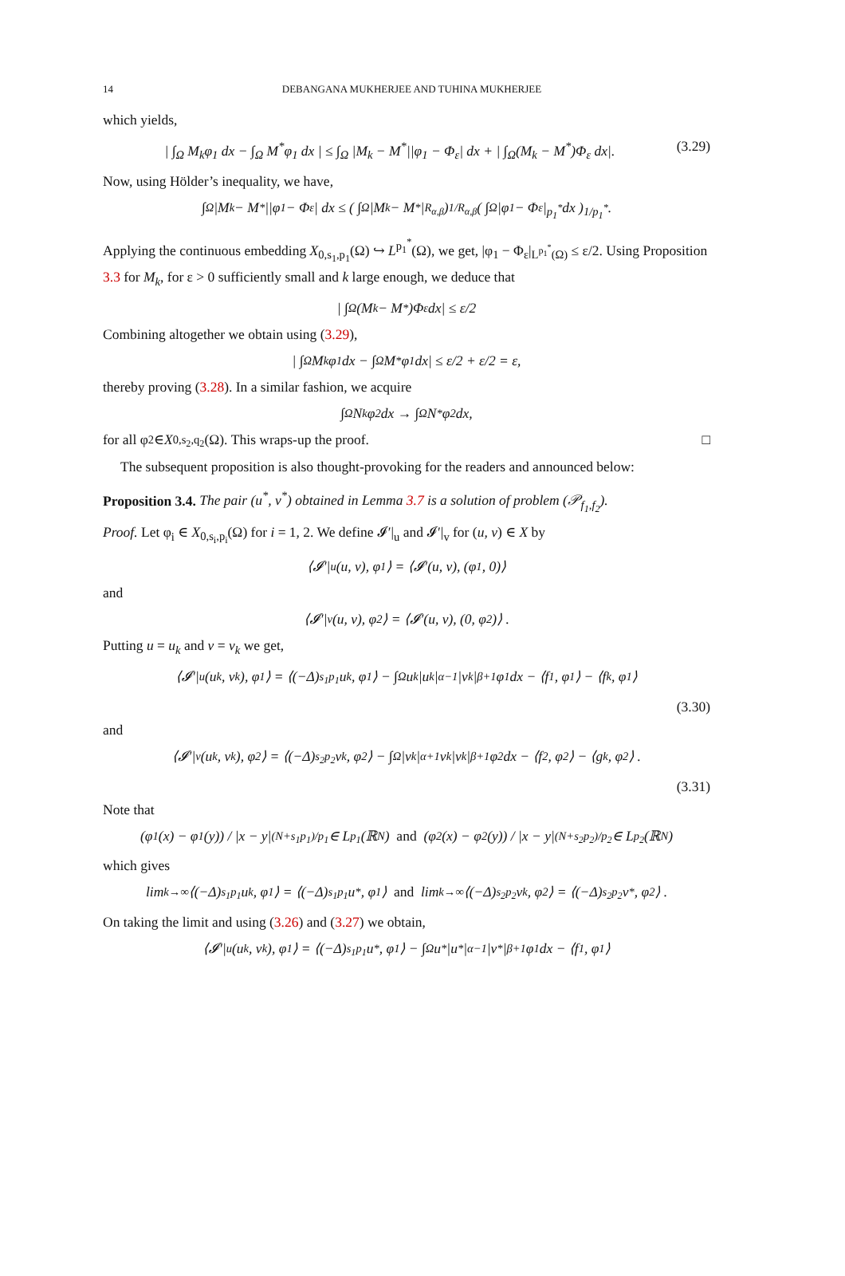14 DEBANGANA MUKHERJEE AND TUHINA MUKHERJEE
which yields,
| ∫<sub>Ω</sub> M<sub>k</sub>φ<sub>1</sub> dx − ∫<sub>Ω</sub> M<sup>*</sup>φ<sub>1</sub> dx | ≤ ∫<sub>Ω</sub> |M<sub>k</sub> − M<sup>*</sup>||φ<sub>1</sub> − Φ<sub>ε</sub>| dx + | ∫<sub>Ω</sub>(M<sub>k</sub> − M<sup>*</sup>)Φ<sub>ε</sub> dx|. (3.29)
Now, using Hölder’s inequality, we have,
∫<sub>Ω</sub> |M<sub>k</sub> − M<sup>*</sup>||φ<sub>1</sub> − Φ<sub>ε</sub>| dx ≤ ( ∫<sub>Ω</sub> |M<sub>k</sub> − M<sup>*</sup>|<sup>R<sub>α,β</sub></sup> )<sup>1/R<sub>α,β</sub></sup> ( ∫<sub>Ω</sub> |φ<sub>1</sub> − Φ<sub>ε</sub>|<sup>p<sub>1</sub><sup>*</sup></sup> dx )<sup>1/p<sub>1</sub><sup>*</sup></sup>.
Applying the continuous embedding X<sub>0,s<sub>1</sub>,p<sub>1</sub></sub>(Ω) ↪ L<sup>p<sub>1</sub><sup>*</sup></sup>(Ω), we get, |φ<sub>1</sub> − Φ<sub>ε</sub>|<sub>L<sup>p<sub>1</sub><sup>*</sup></sup>(Ω)</sub> ≤ ε/2. Using Proposition 3.3 for M<sub>k</sub>, for ε > 0 sufficiently small and k large enough, we deduce that
| ∫<sub>Ω</sub>(M<sub>k</sub> − M<sup>*</sup>)Φ<sub>ε</sub> dx| ≤ ε/2
Combining altogether we obtain using (3.29),
| ∫<sub>Ω</sub> M<sub>k</sub>φ<sub>1</sub> dx − ∫<sub>Ω</sub> M<sup>*</sup>φ<sub>1</sub> dx| ≤ ε/2 + ε/2 = ε,
thereby proving (3.28). In a similar fashion, we acquire
∫<sub>Ω</sub> N<sub>k</sub>φ<sub>2</sub> dx → ∫<sub>Ω</sub> N<sup>*</sup>φ<sub>2</sub> dx,
for all φ<sub>2</sub> ∈ X<sub>0,s<sub>2</sub>,q<sub>2</sub></sub>(Ω). This wraps-up the proof. □
The subsequent proposition is also thought-provoking for the readers and announced below:
Proposition 3.4. The pair (u<sup>*</sup>, v<sup>*</sup>) obtained in Lemma 3.7 is a solution of problem (𝒫<sub>f<sub>1</sub>,f<sub>2</sub></sub>).
Proof. Let φ<sub>i</sub> ∈ X<sub>0,s<sub>i</sub>,p<sub>i</sub></sub>(Ω) for i = 1, 2. We define 𝓘′|<sub>u</sub> and 𝓘′|<sub>v</sub> for (u, v) ∈ X by
⟨𝓘′|<sub>u</sub>(u, v), φ<sub>1</sub>⟩ = ⟨𝓘′(u, v), (φ<sub>1</sub>, 0)⟩
and
⟨𝓘′|<sub>v</sub>(u, v), φ<sub>2</sub>⟩ = ⟨𝓘′(u, v), (0, φ<sub>2</sub>)⟩ .
Putting u = u<sub>k</sub> and v = v<sub>k</sub> we get,
⟨𝓘′|<sub>u</sub>(u<sub>k</sub>, v<sub>k</sub>), φ<sub>1</sub>⟩ = ⟨(−Δ)<sup>s<sub>1</sub></sup><sub>p<sub>1</sub></sub>u<sub>k</sub>, φ<sub>1</sub>⟩ − ∫<sub>Ω</sub> u<sub>k</sub>|u<sub>k</sub>|<sup>α−1</sup>|v<sub>k</sub>|<sup>β+1</sup>φ<sub>1</sub> dx − ⟨f<sub>1</sub>, φ<sub>1</sub>⟩ − ⟨f<sub>k</sub>, φ<sub>1</sub>⟩
(3.30)
and
⟨𝓘′|<sub>v</sub>(u<sub>k</sub>, v<sub>k</sub>), φ<sub>2</sub>⟩ = ⟨(−Δ)<sup>s<sub>2</sub></sup><sub>p<sub>2</sub></sub>v<sub>k</sub>, φ<sub>2</sub>⟩ − ∫<sub>Ω</sub> |v<sub>k</sub>|<sup>α+1</sup>v<sub>k</sub>|v<sub>k</sub>|<sup>β+1</sup>φ<sub>2</sub> dx − ⟨f<sub>2</sub>, φ<sub>2</sub>⟩ − ⟨g<sub>k</sub>, φ<sub>2</sub>⟩ .
(3.31)
Note that
(φ<sub>1</sub>(x) − φ<sub>1</sub>(y)) / |x − y|<sup>(N+s<sub>1</sub>p<sub>1</sub>)/p<sub>1</sub></sup> ∈ L<sup>p<sub>1</sub></sup>(ℝ<sup>N</sup>) and (φ<sub>2</sub>(x) − φ<sub>2</sub>(y)) / |x − y|<sup>(N+s<sub>2</sub>p<sub>2</sub>)/p<sub>2</sub></sup> ∈ L<sup>p<sub>2</sub></sup>(ℝ<sup>N</sup>)
which gives
lim<sub>k→∞</sub> ⟨(−Δ)<sup>s<sub>1</sub></sup><sub>p<sub>1</sub></sub>u<sub>k</sub>, φ<sub>1</sub>⟩ = ⟨(−Δ)<sup>s<sub>1</sub></sup><sub>p<sub>1</sub></sub>u<sup>*</sup>, φ<sub>1</sub>⟩ and lim<sub>k→∞</sub> ⟨(−Δ)<sup>s<sub>2</sub></sup><sub>p<sub>2</sub></sub>v<sub>k</sub>, φ<sub>2</sub>⟩ = ⟨(−Δ)<sup>s<sub>2</sub></sup><sub>p<sub>2</sub></sub>v<sup>*</sup>, φ<sub>2</sub>⟩ .
On taking the limit and using (3.26) and (3.27) we obtain,
⟨𝓘′|<sub>u</sub>(u<sub>k</sub>, v<sub>k</sub>), φ<sub>1</sub>⟩ = ⟨(−Δ)<sup>s<sub>1</sub></sup><sub>p<sub>1</sub></sub>u<sup>*</sup>, φ<sub>1</sub>⟩ − ∫<sub>Ω</sub> u<sup>*</sup>|u<sup>*</sup>|<sup>α−1</sup>|v<sup>*</sup>|<sup>β+1</sup>φ<sub>1</sub> dx − ⟨f<sub>1</sub>, φ<sub>1</sub>⟩